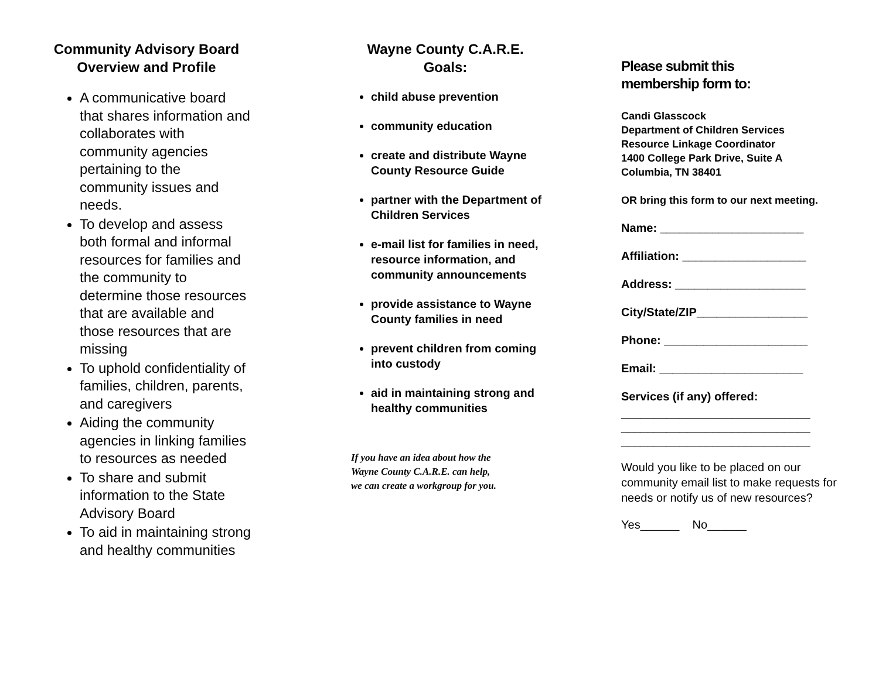Community Advisory Board
Overview and Profile
A communicative board that shares information and collaborates with community agencies pertaining to the community issues and needs.
To develop and assess both formal and informal resources for families and the community to determine those resources that are available and those resources that are missing
To uphold confidentiality of families, children, parents, and caregivers
Aiding the community agencies in linking families to resources as needed
To share and submit information to the State Advisory Board
To aid in maintaining strong and healthy communities
Wayne County C.A.R.E.
Goals:
child abuse prevention
community education
create and distribute Wayne County Resource Guide
partner with the Department of Children Services
e-mail list for families in need, resource information, and community announcements
provide assistance to Wayne County families in need
prevent children from coming into custody
aid in maintaining strong and healthy communities
If you have an idea about how the
Wayne County C.A.R.E. can help,
we can create a workgroup for you.
Please submit this
membership form to:
Candi Glasscock
Department of Children Services
Resource Linkage Coordinator
1400 College Park Drive, Suite A
Columbia, TN 38401
OR bring this form to our next meeting.
Name: ______________________
Affiliation: ___________________
Address: ____________________
City/State/ZIP_________________
Phone: ______________________
Email: ______________________
Services (if any) offered:
_____________________________
_____________________________
_____________________________
Would you like to be placed on our community email list to make requests for needs or notify us of new resources?
Yes______ No______